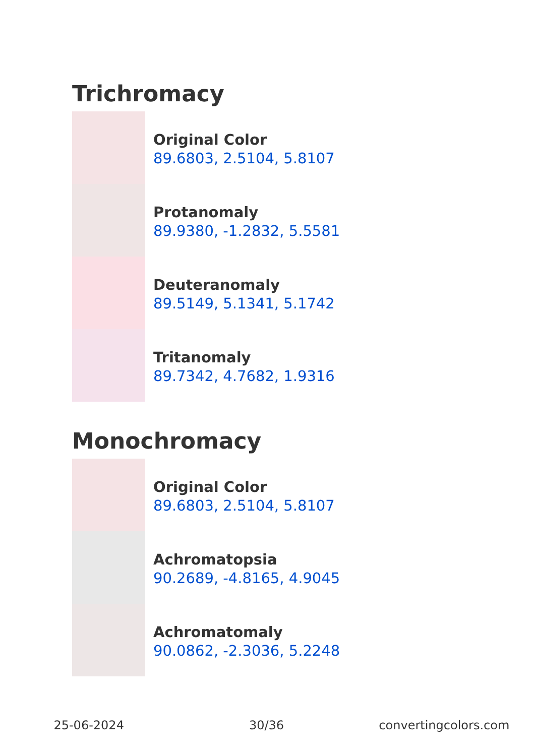Trichromacy
Original Color
89.6803, 2.5104, 5.8107
Protanomaly
89.9380, -1.2832, 5.5581
Deuteranomaly
89.5149, 5.1341, 5.1742
Tritanomaly
89.7342, 4.7682, 1.9316
Monochromacy
Original Color
89.6803, 2.5104, 5.8107
Achromatopsia
90.2689, -4.8165, 4.9045
Achromatomaly
90.0862, -2.3036, 5.2248
25-06-2024 30/36 convertingcolors.com